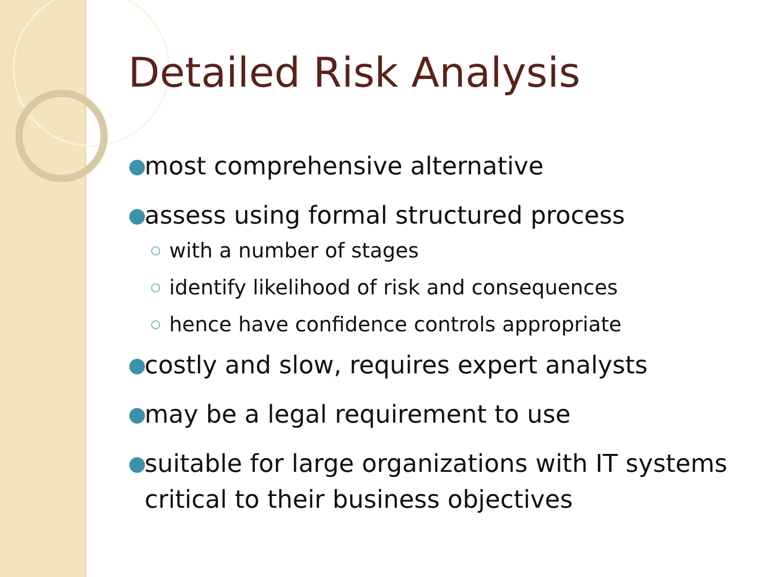Detailed Risk Analysis
● most comprehensive alternative
● assess using formal structured process
○ with a number of stages
○ identify likelihood of risk and consequences
○ hence have confidence controls appropriate
● costly and slow, requires expert analysts
● may be a legal requirement to use
● suitable for large organizations with IT systems critical to their business objectives